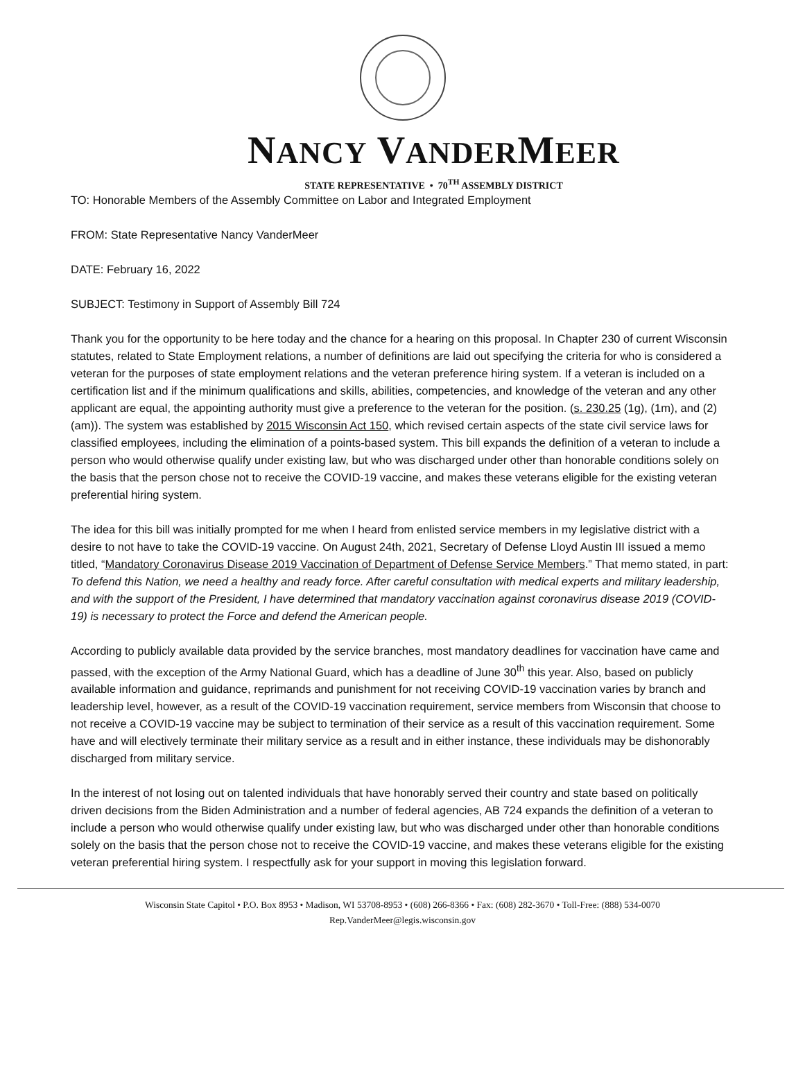NANCY VANDERMEER
STATE REPRESENTATIVE • 70<sup>TH</sup> ASSEMBLY DISTRICT
TO: Honorable Members of the Assembly Committee on Labor and Integrated Employment
FROM: State Representative Nancy VanderMeer
DATE: February 16, 2022
SUBJECT: Testimony in Support of Assembly Bill 724
Thank you for the opportunity to be here today and the chance for a hearing on this proposal. In Chapter 230 of current Wisconsin statutes, related to State Employment relations, a number of definitions are laid out specifying the criteria for who is considered a veteran for the purposes of state employment relations and the veteran preference hiring system. If a veteran is included on a certification list and if the minimum qualifications and skills, abilities, competencies, and knowledge of the veteran and any other applicant are equal, the appointing authority must give a preference to the veteran for the position. (s. 230.25 (1g), (1m), and (2) (am)). The system was established by 2015 Wisconsin Act 150, which revised certain aspects of the state civil service laws for classified employees, including the elimination of a points-based system. This bill expands the definition of a veteran to include a person who would otherwise qualify under existing law, but who was discharged under other than honorable conditions solely on the basis that the person chose not to receive the COVID-19 vaccine, and makes these veterans eligible for the existing veteran preferential hiring system.
The idea for this bill was initially prompted for me when I heard from enlisted service members in my legislative district with a desire to not have to take the COVID-19 vaccine. On August 24th, 2021, Secretary of Defense Lloyd Austin III issued a memo titled, “Mandatory Coronavirus Disease 2019 Vaccination of Department of Defense Service Members.” That memo stated, in part: To defend this Nation, we need a healthy and ready force. After careful consultation with medical experts and military leadership, and with the support of the President, I have determined that mandatory vaccination against coronavirus disease 2019 (COVID-19) is necessary to protect the Force and defend the American people.
According to publicly available data provided by the service branches, most mandatory deadlines for vaccination have came and passed, with the exception of the Army National Guard, which has a deadline of June 30<sup>th</sup> this year. Also, based on publicly available information and guidance, reprimands and punishment for not receiving COVID-19 vaccination varies by branch and leadership level, however, as a result of the COVID-19 vaccination requirement, service members from Wisconsin that choose to not receive a COVID-19 vaccine may be subject to termination of their service as a result of this vaccination requirement. Some have and will electively terminate their military service as a result and in either instance, these individuals may be dishonorably discharged from military service.
In the interest of not losing out on talented individuals that have honorably served their country and state based on politically driven decisions from the Biden Administration and a number of federal agencies, AB 724 expands the definition of a veteran to include a person who would otherwise qualify under existing law, but who was discharged under other than honorable conditions solely on the basis that the person chose not to receive the COVID-19 vaccine, and makes these veterans eligible for the existing veteran preferential hiring system. I respectfully ask for your support in moving this legislation forward.
Wisconsin State Capitol • P.O. Box 8953 • Madison, WI 53708-8953 • (608) 266-8366 • Fax: (608) 282-3670 • Toll-Free: (888) 534-0070
Rep.VanderMeer@legis.wisconsin.gov